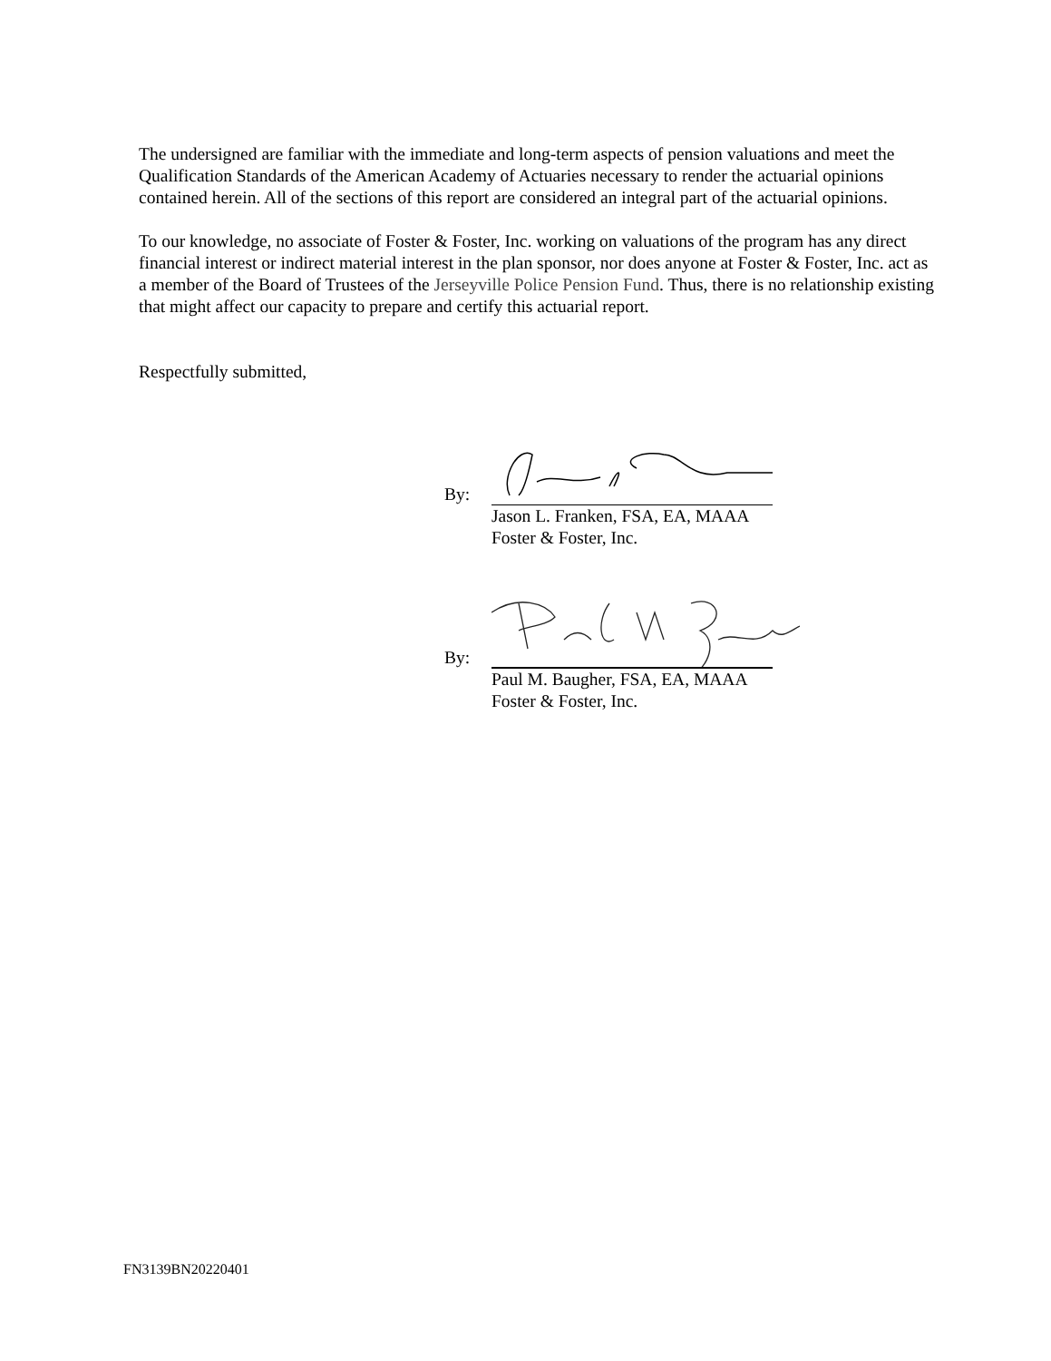The undersigned are familiar with the immediate and long-term aspects of pension valuations and meet the Qualification Standards of the American Academy of Actuaries necessary to render the actuarial opinions contained herein. All of the sections of this report are considered an integral part of the actuarial opinions.
To our knowledge, no associate of Foster & Foster, Inc. working on valuations of the program has any direct financial interest or indirect material interest in the plan sponsor, nor does anyone at Foster & Foster, Inc. act as a member of the Board of Trustees of the Jerseyville Police Pension Fund. Thus, there is no relationship existing that might affect our capacity to prepare and certify this actuarial report.
Respectfully submitted,
By:
Jason L. Franken, FSA, EA, MAAA
Foster & Foster, Inc.
By:
Paul M. Baugher, FSA, EA, MAAA
Foster & Foster, Inc.
FN3139BN20220401